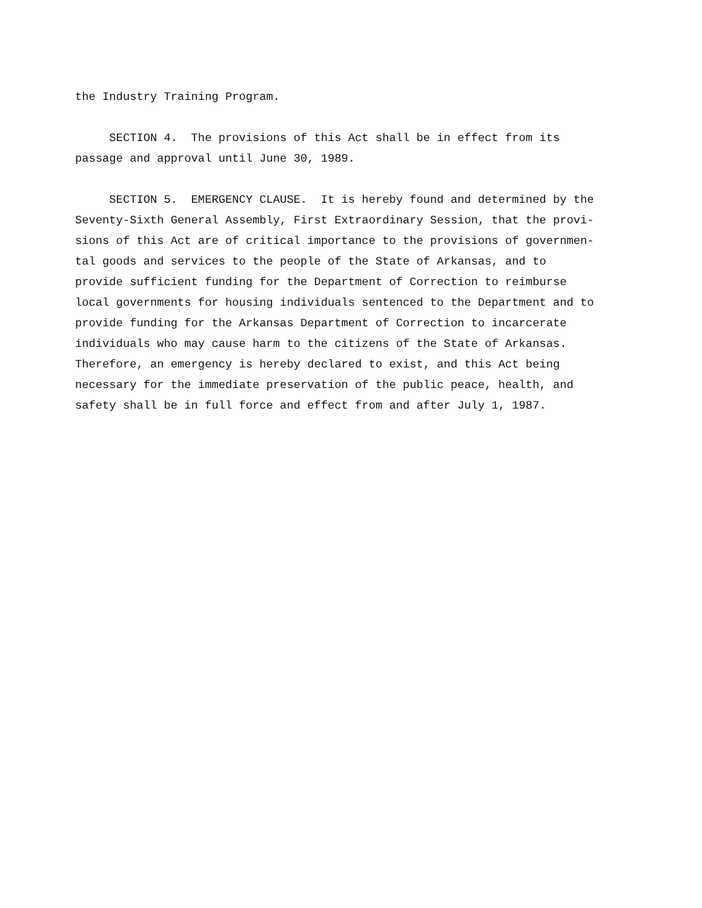the Industry Training Program.
SECTION 4. The provisions of this Act shall be in effect from its passage and approval until June 30, 1989.
SECTION 5. EMERGENCY CLAUSE. It is hereby found and determined by the Seventy-Sixth General Assembly, First Extraordinary Session, that the provi- sions of this Act are of critical importance to the provisions of governmen- tal goods and services to the people of the State of Arkansas, and to provide sufficient funding for the Department of Correction to reimburse local governments for housing individuals sentenced to the Department and to provide funding for the Arkansas Department of Correction to incarcerate individuals who may cause harm to the citizens of the State of Arkansas. Therefore, an emergency is hereby declared to exist, and this Act being necessary for the immediate preservation of the public peace, health, and safety shall be in full force and effect from and after July 1, 1987.